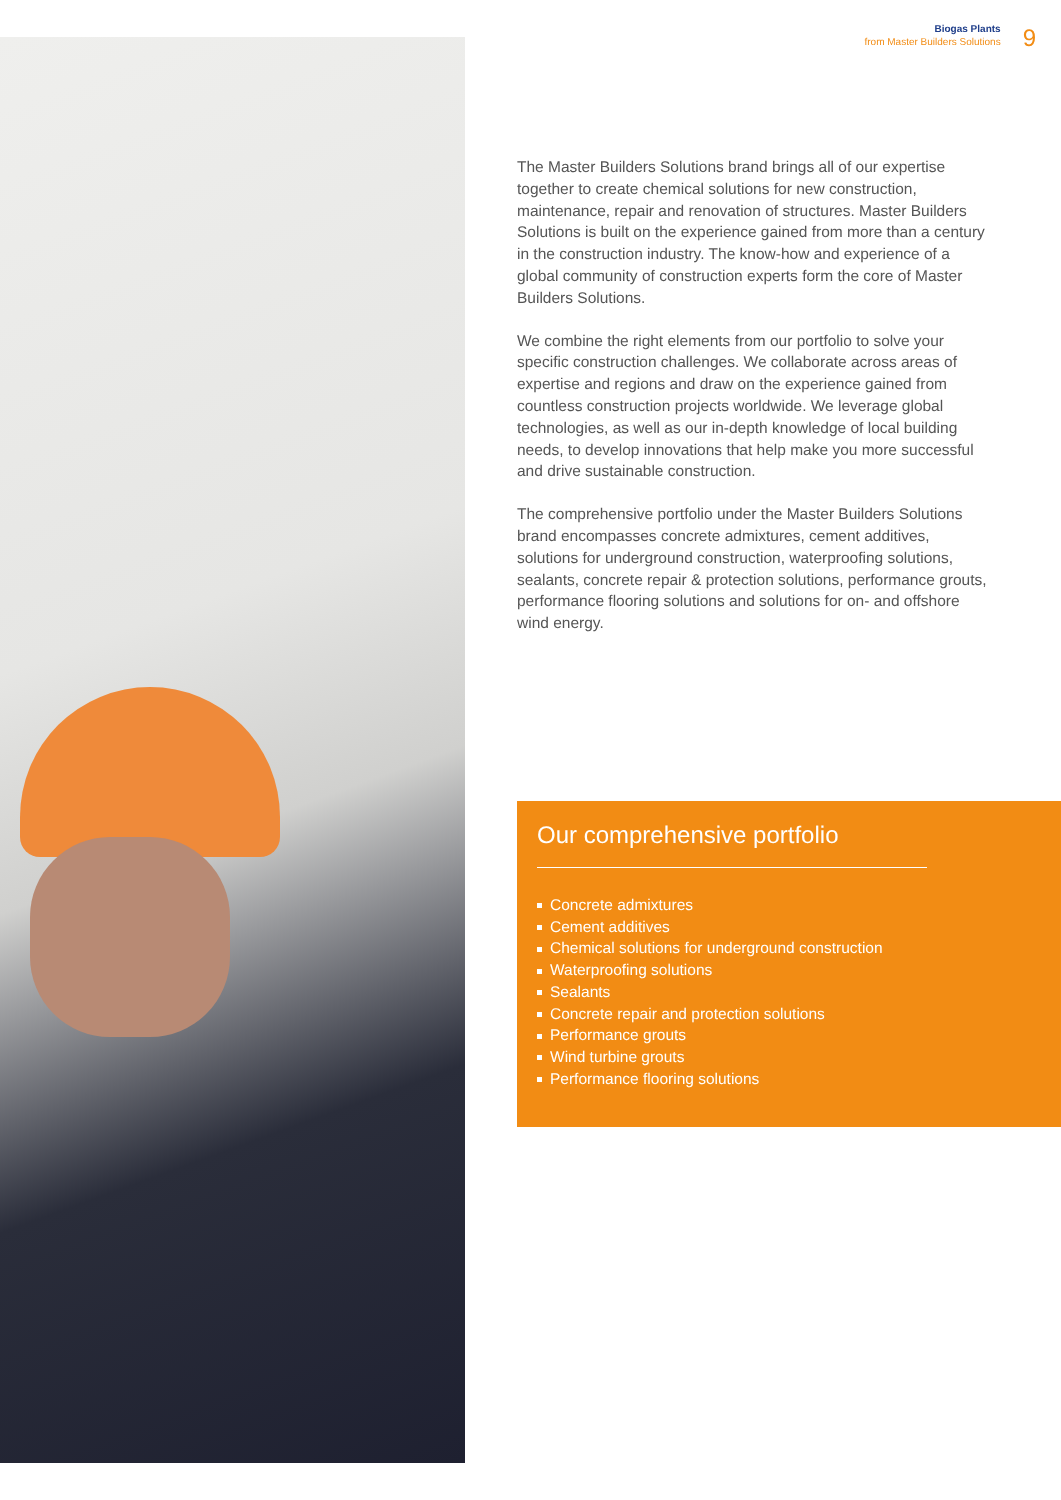Biogas Plants
from Master Builders Solutions
9
The Master Builders Solutions brand brings all of our expertise together to create chemical solutions for new construction, maintenance, repair and renovation of structures. Master Builders Solutions is built on the experience gained from more than a century in the construction industry. The know-how and experience of a global community of construction experts form the core of Master Builders Solutions.
We combine the right elements from our portfolio to solve your specific construction challenges. We collaborate across areas of expertise and regions and draw on the experience gained from countless construction projects worldwide. We leverage global technologies, as well as our in-depth knowledge of local building needs, to develop innovations that help make you more successful and drive sustainable construction.
The comprehensive portfolio under the Master Builders Solutions brand encompasses concrete admixtures, cement additives, solutions for underground construction, waterproofing solutions, sealants, concrete repair & protection solutions, performance grouts, performance flooring solutions and solutions for on- and offshore wind energy.
Our comprehensive portfolio
Concrete admixtures
Cement additives
Chemical solutions for underground construction
Waterproofing solutions
Sealants
Concrete repair and protection solutions
Performance grouts
Wind turbine grouts
Performance flooring solutions